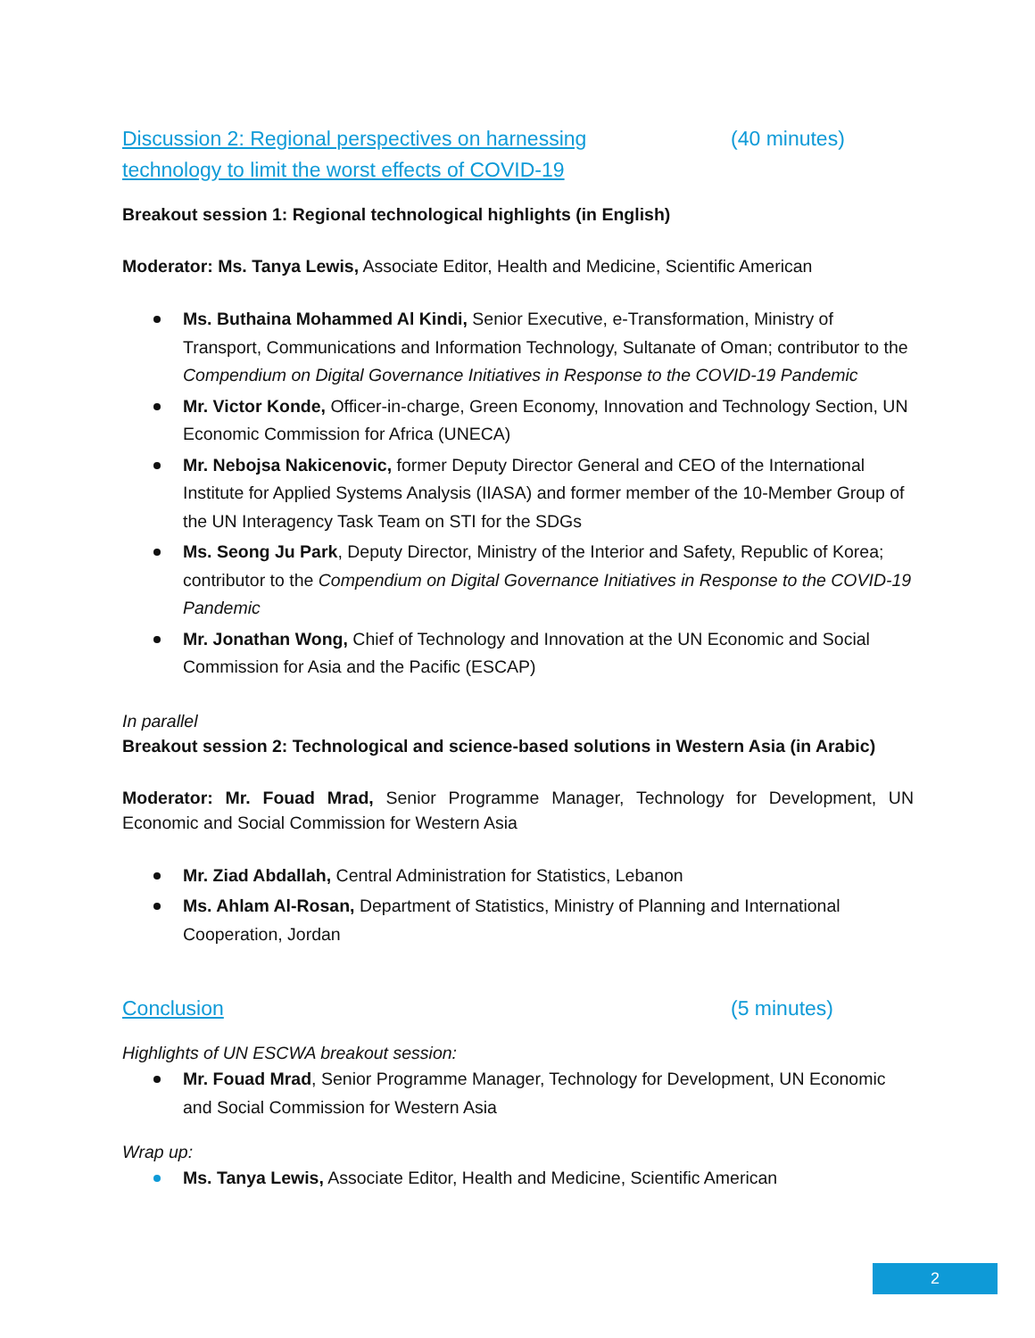Discussion 2: Regional perspectives on harnessing technology to limit the worst effects of COVID-19 (40 minutes)
Breakout session 1: Regional technological highlights (in English)
Moderator: Ms. Tanya Lewis, Associate Editor, Health and Medicine, Scientific American
Ms. Buthaina Mohammed Al Kindi, Senior Executive, e-Transformation, Ministry of Transport, Communications and Information Technology, Sultanate of Oman; contributor to the Compendium on Digital Governance Initiatives in Response to the COVID-19 Pandemic
Mr. Victor Konde, Officer-in-charge, Green Economy, Innovation and Technology Section, UN Economic Commission for Africa (UNECA)
Mr. Nebojsa Nakicenovic, former Deputy Director General and CEO of the International Institute for Applied Systems Analysis (IIASA) and former member of the 10-Member Group of the UN Interagency Task Team on STI for the SDGs
Ms. Seong Ju Park, Deputy Director, Ministry of the Interior and Safety, Republic of Korea; contributor to the Compendium on Digital Governance Initiatives in Response to the COVID-19 Pandemic
Mr. Jonathan Wong, Chief of Technology and Innovation at the UN Economic and Social Commission for Asia and the Pacific (ESCAP)
In parallel
Breakout session 2: Technological and science-based solutions in Western Asia (in Arabic)
Moderator: Mr. Fouad Mrad, Senior Programme Manager, Technology for Development, UN Economic and Social Commission for Western Asia
Mr. Ziad Abdallah, Central Administration for Statistics, Lebanon
Ms. Ahlam Al-Rosan, Department of Statistics, Ministry of Planning and International Cooperation, Jordan
Conclusion (5 minutes)
Highlights of UN ESCWA breakout session:
Mr. Fouad Mrad, Senior Programme Manager, Technology for Development, UN Economic and Social Commission for Western Asia
Wrap up:
Ms. Tanya Lewis, Associate Editor, Health and Medicine, Scientific American
2